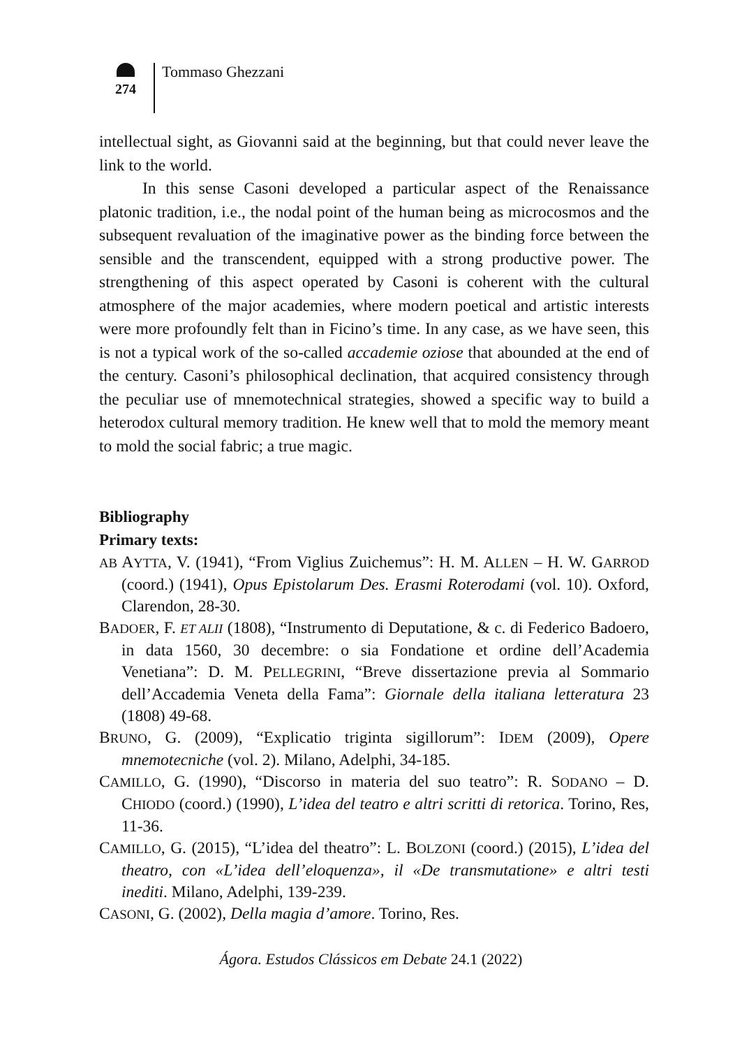274
Tommaso Ghezzani
intellectual sight, as Giovanni said at the beginning, but that could never leave the link to the world.
In this sense Casoni developed a particular aspect of the Renaissance platonic tradition, i.e., the nodal point of the human being as microcosmos and the subsequent revaluation of the imaginative power as the binding force between the sensible and the transcendent, equipped with a strong productive power. The strengthening of this aspect operated by Casoni is coherent with the cultural atmosphere of the major academies, where modern poetical and artistic interests were more profoundly felt than in Ficino’s time. In any case, as we have seen, this is not a typical work of the so-called accademie oziose that abounded at the end of the century. Casoni’s philosophical declination, that acquired consistency through the peculiar use of mnemotechnical strategies, showed a specific way to build a heterodox cultural memory tradition. He knew well that to mold the memory meant to mold the social fabric; a true magic.
Bibliography
Primary texts:
AB AYTTA, V. (1941), “From Viglius Zuichemus”: H. M. ALLEN – H. W. GARROD (coord.) (1941), Opus Epistolarum Des. Erasmi Roterodami (vol. 10). Oxford, Clarendon, 28-30.
BADOER, F. ET ALII (1808), “Instrumento di Deputatione, & c. di Federico Badoero, in data 1560, 30 decembre: o sia Fondatione et ordine dell’Academia Venetiana”: D. M. PELLEGRINI, “Breve dissertazione previa al Sommario dell’Accademia Veneta della Fama”: Giornale della italiana letteratura 23 (1808) 49-68.
BRUNO, G. (2009), “Explicatio triginta sigillorum”: IDEM (2009), Opere mnemotecniche (vol. 2). Milano, Adelphi, 34-185.
CAMILLO, G. (1990), “Discorso in materia del suo teatro”: R. SODANO – D. CHIODO (coord.) (1990), L’idea del teatro e altri scritti di retorica. Torino, Res, 11-36.
CAMILLO, G. (2015), “L’idea del theatro”: L. BOLZONI (coord.) (2015), L’idea del theatro, con «L’idea dell’eloquenza», il «De transmutatione» e altri testi inediti. Milano, Adelphi, 139-239.
CASONI, G. (2002), Della magia d’amore. Torino, Res.
Ágora. Estudos Clássicos em Debate 24.1 (2022)